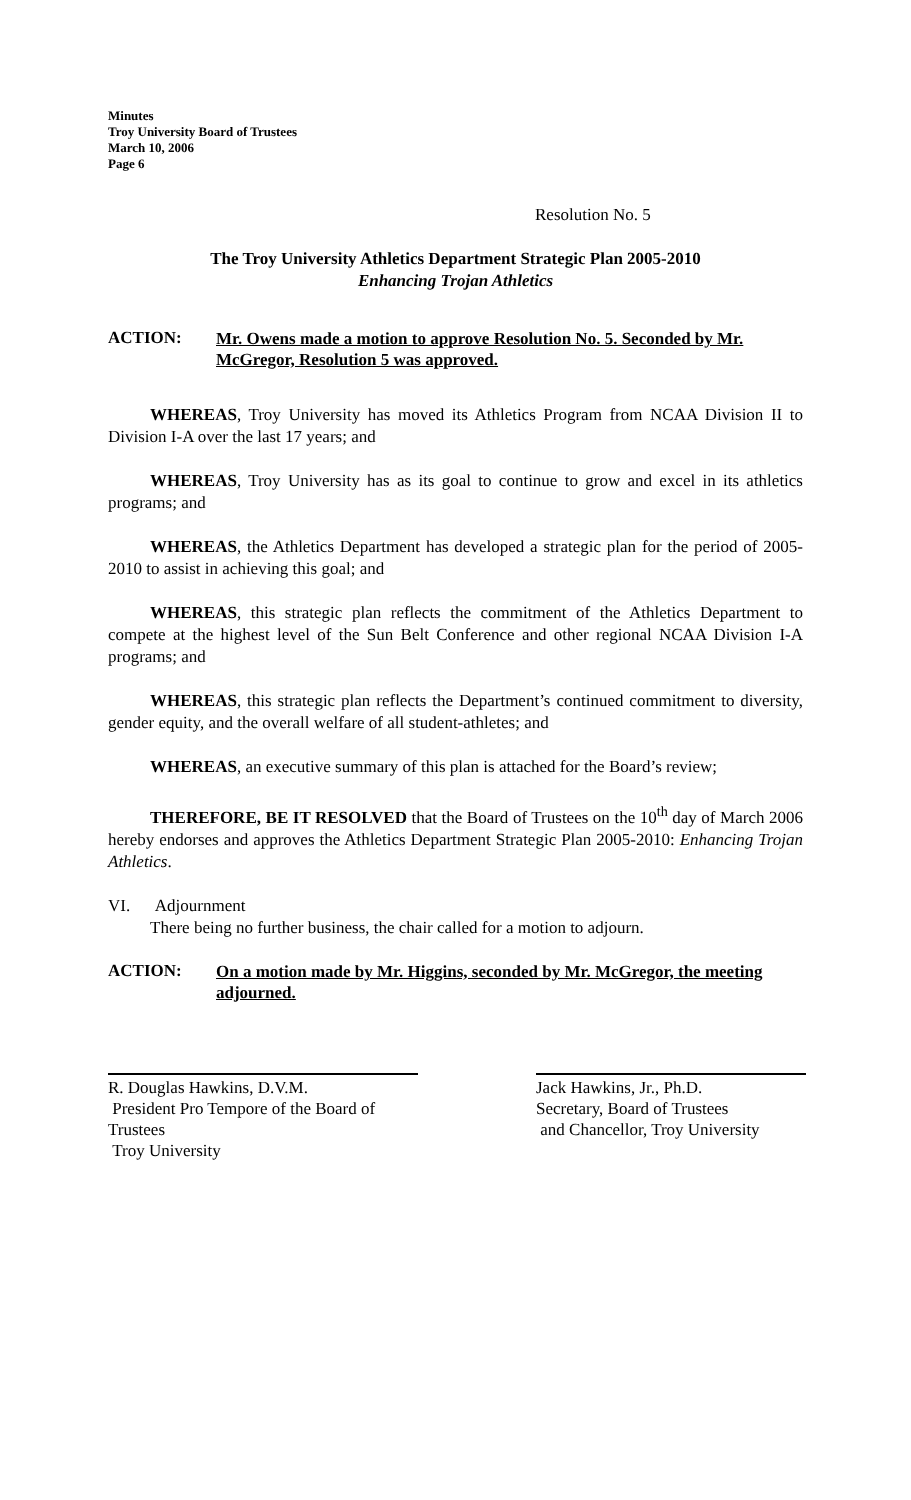Minutes
Troy University Board of Trustees
March 10, 2006
Page 6
Resolution No. 5
The Troy University Athletics Department Strategic Plan 2005-2010
Enhancing Trojan Athletics
ACTION:
Mr. Owens made a motion to approve Resolution No. 5. Seconded by Mr. McGregor, Resolution 5 was approved.
WHEREAS, Troy University has moved its Athletics Program from NCAA Division II to Division I-A over the last 17 years; and
WHEREAS, Troy University has as its goal to continue to grow and excel in its athletics programs; and
WHEREAS, the Athletics Department has developed a strategic plan for the period of 2005-2010 to assist in achieving this goal; and
WHEREAS, this strategic plan reflects the commitment of the Athletics Department to compete at the highest level of the Sun Belt Conference and other regional NCAA Division I-A programs; and
WHEREAS, this strategic plan reflects the Department’s continued commitment to diversity, gender equity, and the overall welfare of all student-athletes; and
WHEREAS, an executive summary of this plan is attached for the Board’s review;
THEREFORE, BE IT RESOLVED that the Board of Trustees on the 10<sup>th</sup> day of March 2006 hereby endorses and approves the Athletics Department Strategic Plan 2005-2010: Enhancing Trojan Athletics.
VI. Adjournment
There being no further business, the chair called for a motion to adjourn.
ACTION:
On a motion made by Mr. Higgins, seconded by Mr. McGregor, the meeting adjourned.
R. Douglas Hawkins, D.V.M.
President Pro Tempore of the Board of Trustees
Troy University
Jack Hawkins, Jr., Ph.D.
Secretary, Board of Trustees
and Chancellor, Troy University